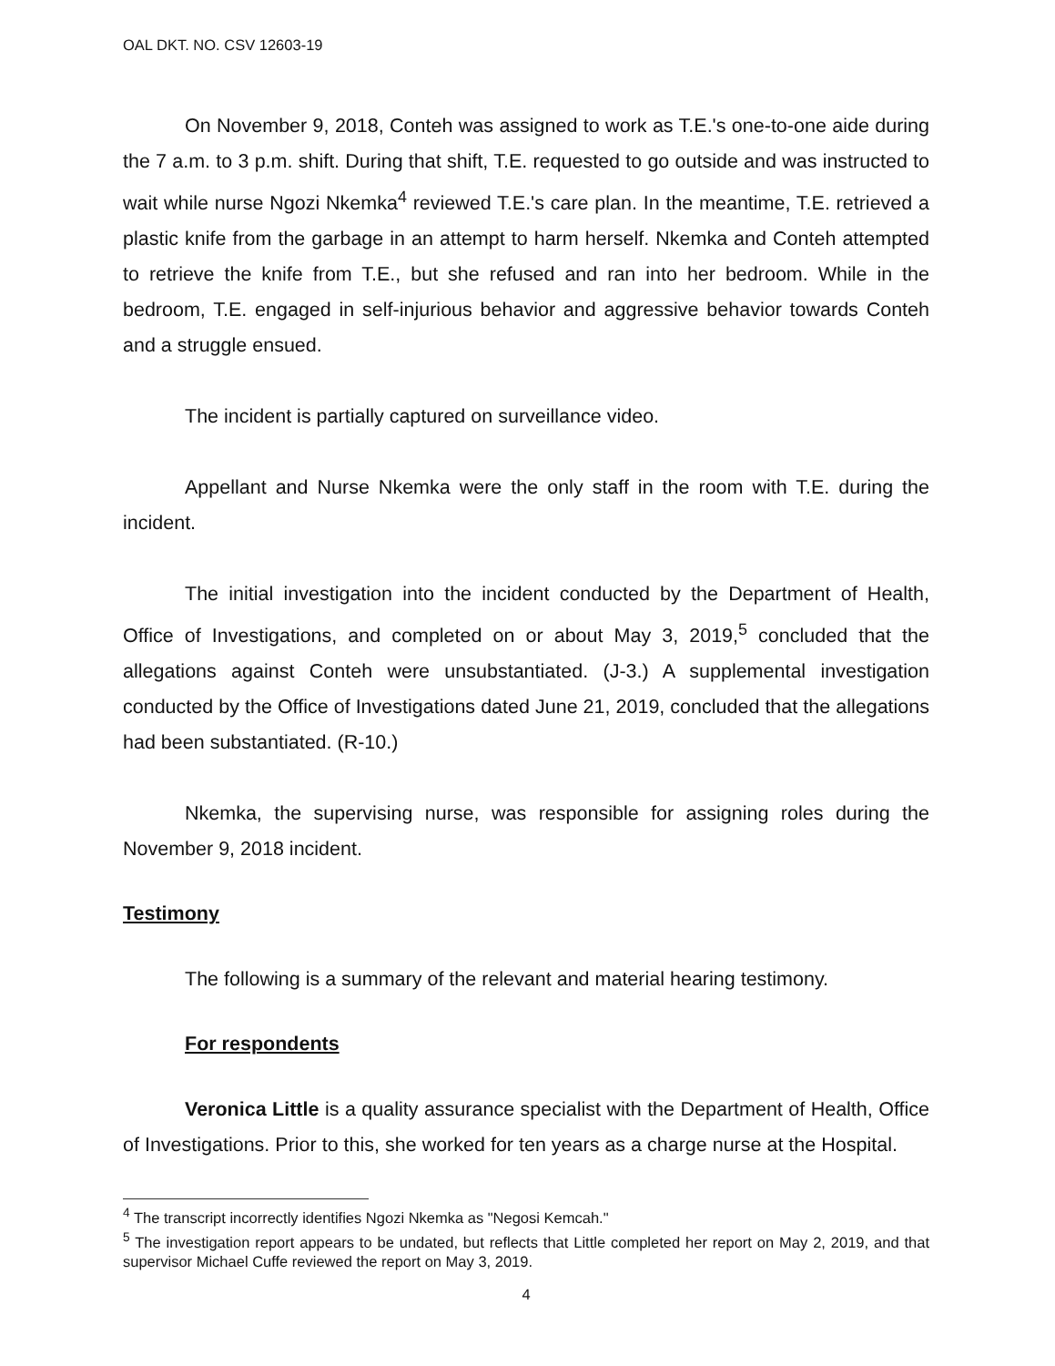OAL DKT. NO. CSV 12603-19
On November 9, 2018, Conteh was assigned to work as T.E.'s one-to-one aide during the 7 a.m. to 3 p.m. shift. During that shift, T.E. requested to go outside and was instructed to wait while nurse Ngozi Nkemka<sup>4</sup> reviewed T.E.'s care plan. In the meantime, T.E. retrieved a plastic knife from the garbage in an attempt to harm herself. Nkemka and Conteh attempted to retrieve the knife from T.E., but she refused and ran into her bedroom. While in the bedroom, T.E. engaged in self-injurious behavior and aggressive behavior towards Conteh and a struggle ensued.
The incident is partially captured on surveillance video.
Appellant and Nurse Nkemka were the only staff in the room with T.E. during the incident.
The initial investigation into the incident conducted by the Department of Health, Office of Investigations, and completed on or about May 3, 2019,<sup>5</sup> concluded that the allegations against Conteh were unsubstantiated. (J-3.) A supplemental investigation conducted by the Office of Investigations dated June 21, 2019, concluded that the allegations had been substantiated. (R-10.)
Nkemka, the supervising nurse, was responsible for assigning roles during the November 9, 2018 incident.
Testimony
The following is a summary of the relevant and material hearing testimony.
For respondents
Veronica Little is a quality assurance specialist with the Department of Health, Office of Investigations. Prior to this, she worked for ten years as a charge nurse at the Hospital.
<sup>4</sup> The transcript incorrectly identifies Ngozi Nkemka as "Negosi Kemcah."
<sup>5</sup> The investigation report appears to be undated, but reflects that Little completed her report on May 2, 2019, and that supervisor Michael Cuffe reviewed the report on May 3, 2019.
4